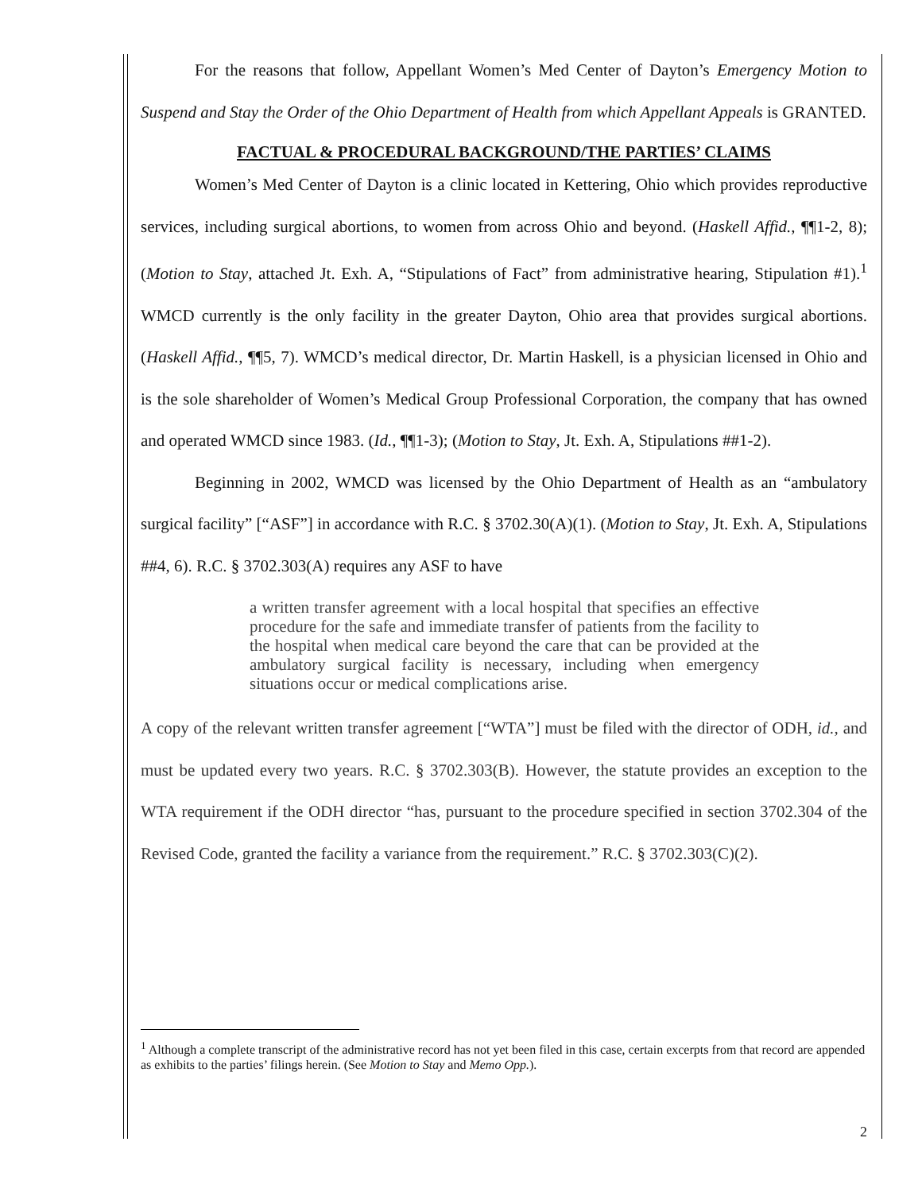For the reasons that follow, Appellant Women’s Med Center of Dayton’s Emergency Motion to Suspend and Stay the Order of the Ohio Department of Health from which Appellant Appeals is GRANTED.
FACTUAL & PROCEDURAL BACKGROUND/THE PARTIES’ CLAIMS
Women’s Med Center of Dayton is a clinic located in Kettering, Ohio which provides reproductive services, including surgical abortions, to women from across Ohio and beyond. (Haskell Affid., ¶¶1-2, 8); (Motion to Stay, attached Jt. Exh. A, “Stipulations of Fact” from administrative hearing, Stipulation #1).<sup>1</sup> WMCD currently is the only facility in the greater Dayton, Ohio area that provides surgical abortions. (Haskell Affid., ¶¶5, 7). WMCD’s medical director, Dr. Martin Haskell, is a physician licensed in Ohio and is the sole shareholder of Women’s Medical Group Professional Corporation, the company that has owned and operated WMCD since 1983. (Id., ¶¶1-3); (Motion to Stay, Jt. Exh. A, Stipulations ##1-2).
Beginning in 2002, WMCD was licensed by the Ohio Department of Health as an “ambulatory surgical facility” [“ASF”] in accordance with R.C. § 3702.30(A)(1). (Motion to Stay, Jt. Exh. A, Stipulations ##4, 6). R.C. § 3702.303(A) requires any ASF to have
a written transfer agreement with a local hospital that specifies an effective procedure for the safe and immediate transfer of patients from the facility to the hospital when medical care beyond the care that can be provided at the ambulatory surgical facility is necessary, including when emergency situations occur or medical complications arise.
A copy of the relevant written transfer agreement [“WTA”] must be filed with the director of ODH, id., and must be updated every two years. R.C. § 3702.303(B). However, the statute provides an exception to the WTA requirement if the ODH director “has, pursuant to the procedure specified in section 3702.304 of the Revised Code, granted the facility a variance from the requirement.” R.C. § 3702.303(C)(2).
<sup>1</sup> Although a complete transcript of the administrative record has not yet been filed in this case, certain excerpts from that record are appended as exhibits to the parties’ filings herein. (See Motion to Stay and Memo Opp.).
2